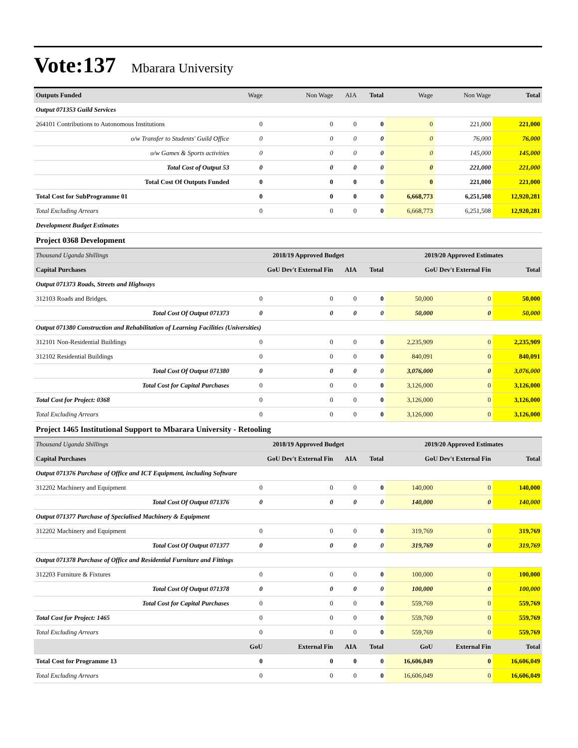Vote:137 Mbarara University
| Outputs Funded | Wage | Non Wage | AIA | Total | Wage | Non Wage | Total |
| Output 071353 Guild Services | | | | | | | |
| 264101 Contributions to Autonomous Institutions | 0 | 0 | 0 | 0 | 0 | 221,000 | 221,000 |
| o/w Transfer to Students' Guild Office | 0 | 0 | 0 | 0 | 0 | 76,000 | 76,000 |
| o/w Games & Sports activities | 0 | 0 | 0 | 0 | 0 | 145,000 | 145,000 |
| Total Cost of Output 53 | 0 | 0 | 0 | 0 | 0 | 221,000 | 221,000 |
| Total Cost Of Outputs Funded | 0 | 0 | 0 | 0 | 0 | 221,000 | 221,000 |
| Total Cost for SubProgramme 01 | 0 | 0 | 0 | 0 | 6,668,773 | 6,251,508 | 12,920,281 |
| Total Excluding Arrears | 0 | 0 | 0 | 0 | 6,668,773 | 6,251,508 | 12,920,281 |
| Development Budget Estimates | | | | | | | |
| Project 0368 Development | | | | | | | |
| Thousand Uganda Shillings | 2018/19 Approved Budget | | | | 2019/20 Approved Estimates | | |
| Capital Purchases | GoU Dev't External Fin | | AIA | Total | GoU Dev't External Fin | | Total |
| Output 071373 Roads, Streets and Highways | | | | | | | |
| 312103 Roads and Bridges. | 0 | 0 | 0 | 0 | 50,000 | 0 | 50,000 |
| Total Cost Of Output 071373 | 0 | 0 | 0 | 0 | 50,000 | 0 | 50,000 |
| Output 071380 Construction and Rehabilitation of Learning Facilities (Universities) | | | | | | | |
| 312101 Non-Residential Buildings | 0 | 0 | 0 | 0 | 2,235,909 | 0 | 2,235,909 |
| 312102 Residential Buildings | 0 | 0 | 0 | 0 | 840,091 | 0 | 840,091 |
| Total Cost Of Output 071380 | 0 | 0 | 0 | 0 | 3,076,000 | 0 | 3,076,000 |
| Total Cost for Capital Purchases | 0 | 0 | 0 | 0 | 3,126,000 | 0 | 3,126,000 |
| Total Cost for Project: 0368 | 0 | 0 | 0 | 0 | 3,126,000 | 0 | 3,126,000 |
| Total Excluding Arrears | 0 | 0 | 0 | 0 | 3,126,000 | 0 | 3,126,000 |
| Project 1465 Institutional Support to Mbarara University - Retooling | | | | | | | |
| Thousand Uganda Shillings | 2018/19 Approved Budget | | | | 2019/20 Approved Estimates | | |
| Capital Purchases | GoU Dev't External Fin | | AIA | Total | GoU Dev't External Fin | | Total |
| Output 071376 Purchase of Office and ICT Equipment, including Software | | | | | | | |
| 312202 Machinery and Equipment | 0 | 0 | 0 | 0 | 140,000 | 0 | 140,000 |
| Total Cost Of Output 071376 | 0 | 0 | 0 | 0 | 140,000 | 0 | 140,000 |
| Output 071377 Purchase of Specialised Machinery & Equipment | | | | | | | |
| 312202 Machinery and Equipment | 0 | 0 | 0 | 0 | 319,769 | 0 | 319,769 |
| Total Cost Of Output 071377 | 0 | 0 | 0 | 0 | 319,769 | 0 | 319,769 |
| Output 071378 Purchase of Office and Residential Furniture and Fittings | | | | | | | |
| 312203 Furniture & Fixtures | 0 | 0 | 0 | 0 | 100,000 | 0 | 100,000 |
| Total Cost Of Output 071378 | 0 | 0 | 0 | 0 | 100,000 | 0 | 100,000 |
| Total Cost for Capital Purchases | 0 | 0 | 0 | 0 | 559,769 | 0 | 559,769 |
| Total Cost for Project: 1465 | 0 | 0 | 0 | 0 | 559,769 | 0 | 559,769 |
| Total Excluding Arrears | 0 | 0 | 0 | 0 | 559,769 | 0 | 559,769 |
| | GoU | External Fin | AIA | Total | GoU | External Fin | Total |
| Total Cost for Programme 13 | 0 | 0 | 0 | 0 | 16,606,049 | 0 | 16,606,049 |
| Total Excluding Arrears | 0 | 0 | 0 | 0 | 16,606,049 | 0 | 16,606,049 |